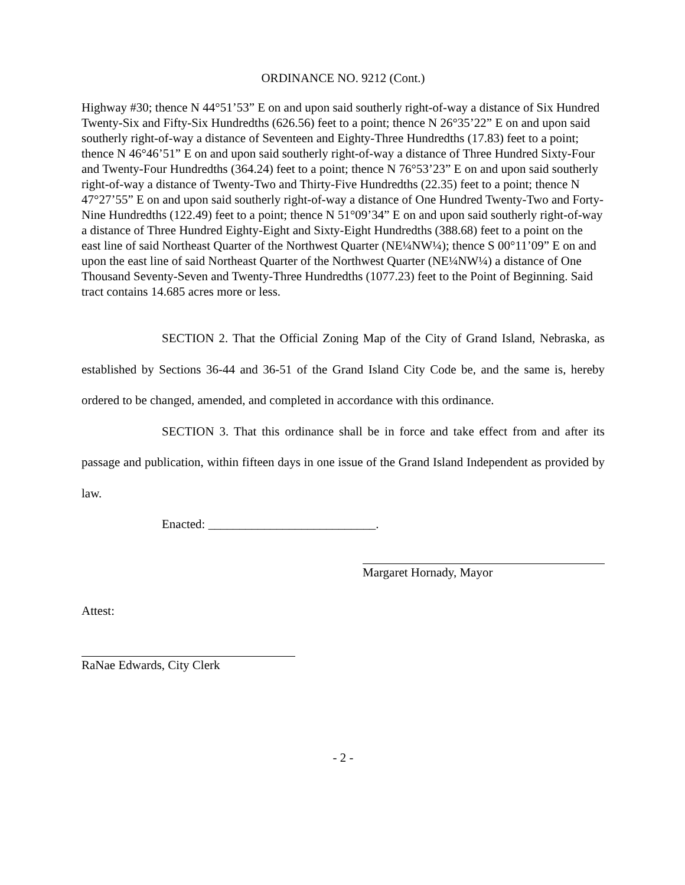ORDINANCE NO. 9212 (Cont.)
Highway #30; thence N 44°51’53” E on and upon said southerly right-of-way a distance of Six Hundred Twenty-Six and Fifty-Six Hundredths (626.56) feet to a point; thence N 26°35’22” E on and upon said southerly right-of-way a distance of Seventeen and Eighty-Three Hundredths (17.83) feet to a point; thence N 46°46’51” E on and upon said southerly right-of-way a distance of Three Hundred Sixty-Four and Twenty-Four Hundredths (364.24) feet to a point; thence N 76°53’23” E on and upon said southerly right-of-way a distance of Twenty-Two and Thirty-Five Hundredths (22.35) feet to a point; thence N 47°27’55” E on and upon said southerly right-of-way a distance of One Hundred Twenty-Two and Forty-Nine Hundredths (122.49) feet to a point; thence N 51°09’34” E on and upon said southerly right-of-way a distance of Three Hundred Eighty-Eight and Sixty-Eight Hundredths (388.68) feet to a point on the east line of said Northeast Quarter of the Northwest Quarter (NE¼NW¼); thence S 00°11’09” E on and upon the east line of said Northeast Quarter of the Northwest Quarter (NE¼NW¼) a distance of One Thousand Seventy-Seven and Twenty-Three Hundredths (1077.23) feet to the Point of Beginning. Said tract contains 14.685 acres more or less.
SECTION 2. That the Official Zoning Map of the City of Grand Island, Nebraska, as established by Sections 36-44 and 36-51 of the Grand Island City Code be, and the same is, hereby ordered to be changed, amended, and completed in accordance with this ordinance.
SECTION 3. That this ordinance shall be in force and take effect from and after its passage and publication, within fifteen days in one issue of the Grand Island Independent as provided by law.
Enacted: ___________________________.
Margaret Hornady, Mayor
Attest:
RaNae Edwards, City Clerk
- 2 -